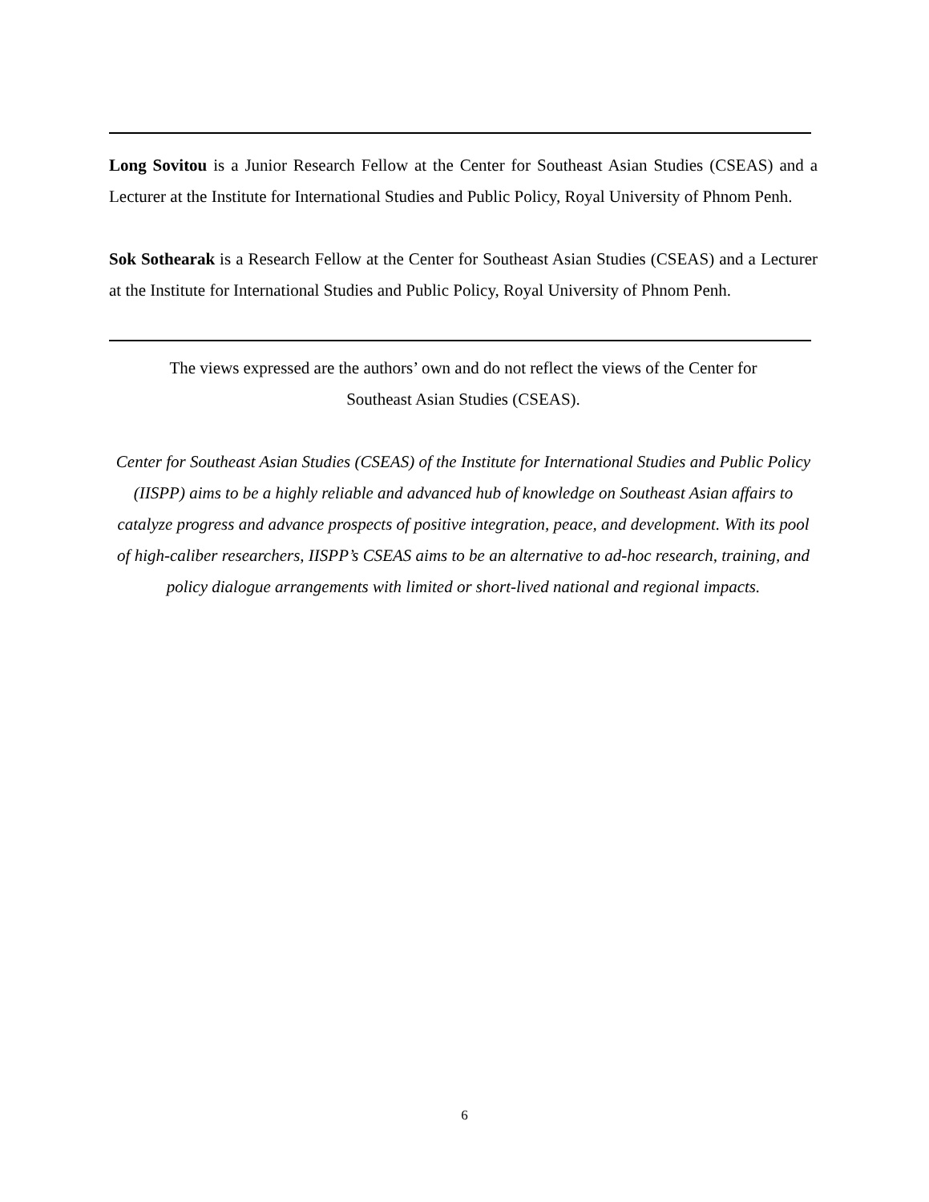Long Sovitou is a Junior Research Fellow at the Center for Southeast Asian Studies (CSEAS) and a Lecturer at the Institute for International Studies and Public Policy, Royal University of Phnom Penh.
Sok Sothearak is a Research Fellow at the Center for Southeast Asian Studies (CSEAS) and a Lecturer at the Institute for International Studies and Public Policy, Royal University of Phnom Penh.
The views expressed are the authors’ own and do not reflect the views of the Center for
Southeast Asian Studies (CSEAS).
Center for Southeast Asian Studies (CSEAS) of the Institute for International Studies and Public Policy (IISPP) aims to be a highly reliable and advanced hub of knowledge on Southeast Asian affairs to catalyze progress and advance prospects of positive integration, peace, and development. With its pool of high-caliber researchers, IISPP’s CSEAS aims to be an alternative to ad-hoc research, training, and policy dialogue arrangements with limited or short-lived national and regional impacts.
6